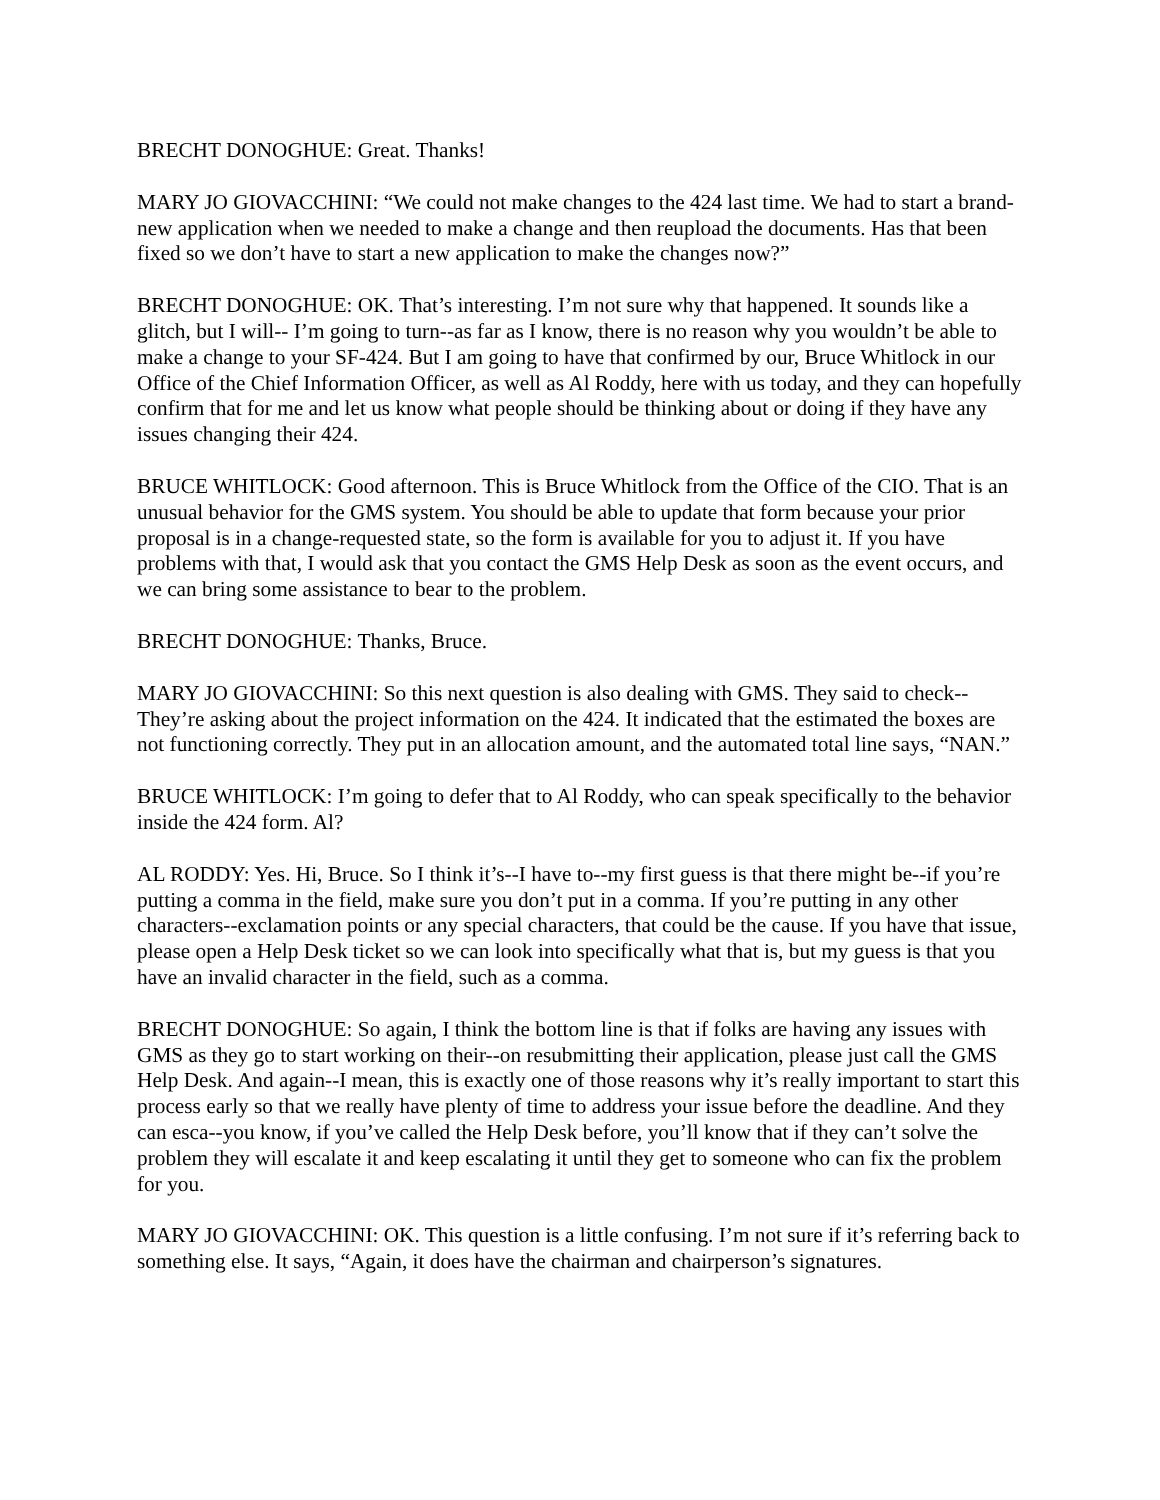BRECHT DONOGHUE: Great. Thanks!
MARY JO GIOVACCHINI: “We could not make changes to the 424 last time. We had to start a brand-new application when we needed to make a change and then reupload the documents. Has that been fixed so we don’t have to start a new application to make the changes now?”
BRECHT DONOGHUE: OK. That’s interesting. I’m not sure why that happened. It sounds like a glitch, but I will-- I’m going to turn--as far as I know, there is no reason why you wouldn’t be able to make a change to your SF-424. But I am going to have that confirmed by our, Bruce Whitlock in our Office of the Chief Information Officer, as well as Al Roddy, here with us today, and they can hopefully confirm that for me and let us know what people should be thinking about or doing if they have any issues changing their 424.
BRUCE WHITLOCK: Good afternoon. This is Bruce Whitlock from the Office of the CIO. That is an unusual behavior for the GMS system. You should be able to update that form because your prior proposal is in a change-requested state, so the form is available for you to adjust it. If you have problems with that, I would ask that you contact the GMS Help Desk as soon as the event occurs, and we can bring some assistance to bear to the problem.
BRECHT DONOGHUE: Thanks, Bruce.
MARY JO GIOVACCHINI: So this next question is also dealing with GMS. They said to check--They’re asking about the project information on the 424. It indicated that the estimated the boxes are not functioning correctly. They put in an allocation amount, and the automated total line says, “NAN.”
BRUCE WHITLOCK: I’m going to defer that to Al Roddy, who can speak specifically to the behavior inside the 424 form. Al?
AL RODDY: Yes. Hi, Bruce. So I think it’s--I have to--my first guess is that there might be--if you’re putting a comma in the field, make sure you don’t put in a comma. If you’re putting in any other characters--exclamation points or any special characters, that could be the cause. If you have that issue, please open a Help Desk ticket so we can look into specifically what that is, but my guess is that you have an invalid character in the field, such as a comma.
BRECHT DONOGHUE: So again, I think the bottom line is that if folks are having any issues with GMS as they go to start working on their--on resubmitting their application, please just call the GMS Help Desk. And again--I mean, this is exactly one of those reasons why it’s really important to start this process early so that we really have plenty of time to address your issue before the deadline. And they can esca--you know, if you’ve called the Help Desk before, you’ll know that if they can’t solve the problem they will escalate it and keep escalating it until they get to someone who can fix the problem for you.
MARY JO GIOVACCHINI: OK. This question is a little confusing. I’m not sure if it’s referring back to something else. It says, “Again, it does have the chairman and chairperson’s signatures.